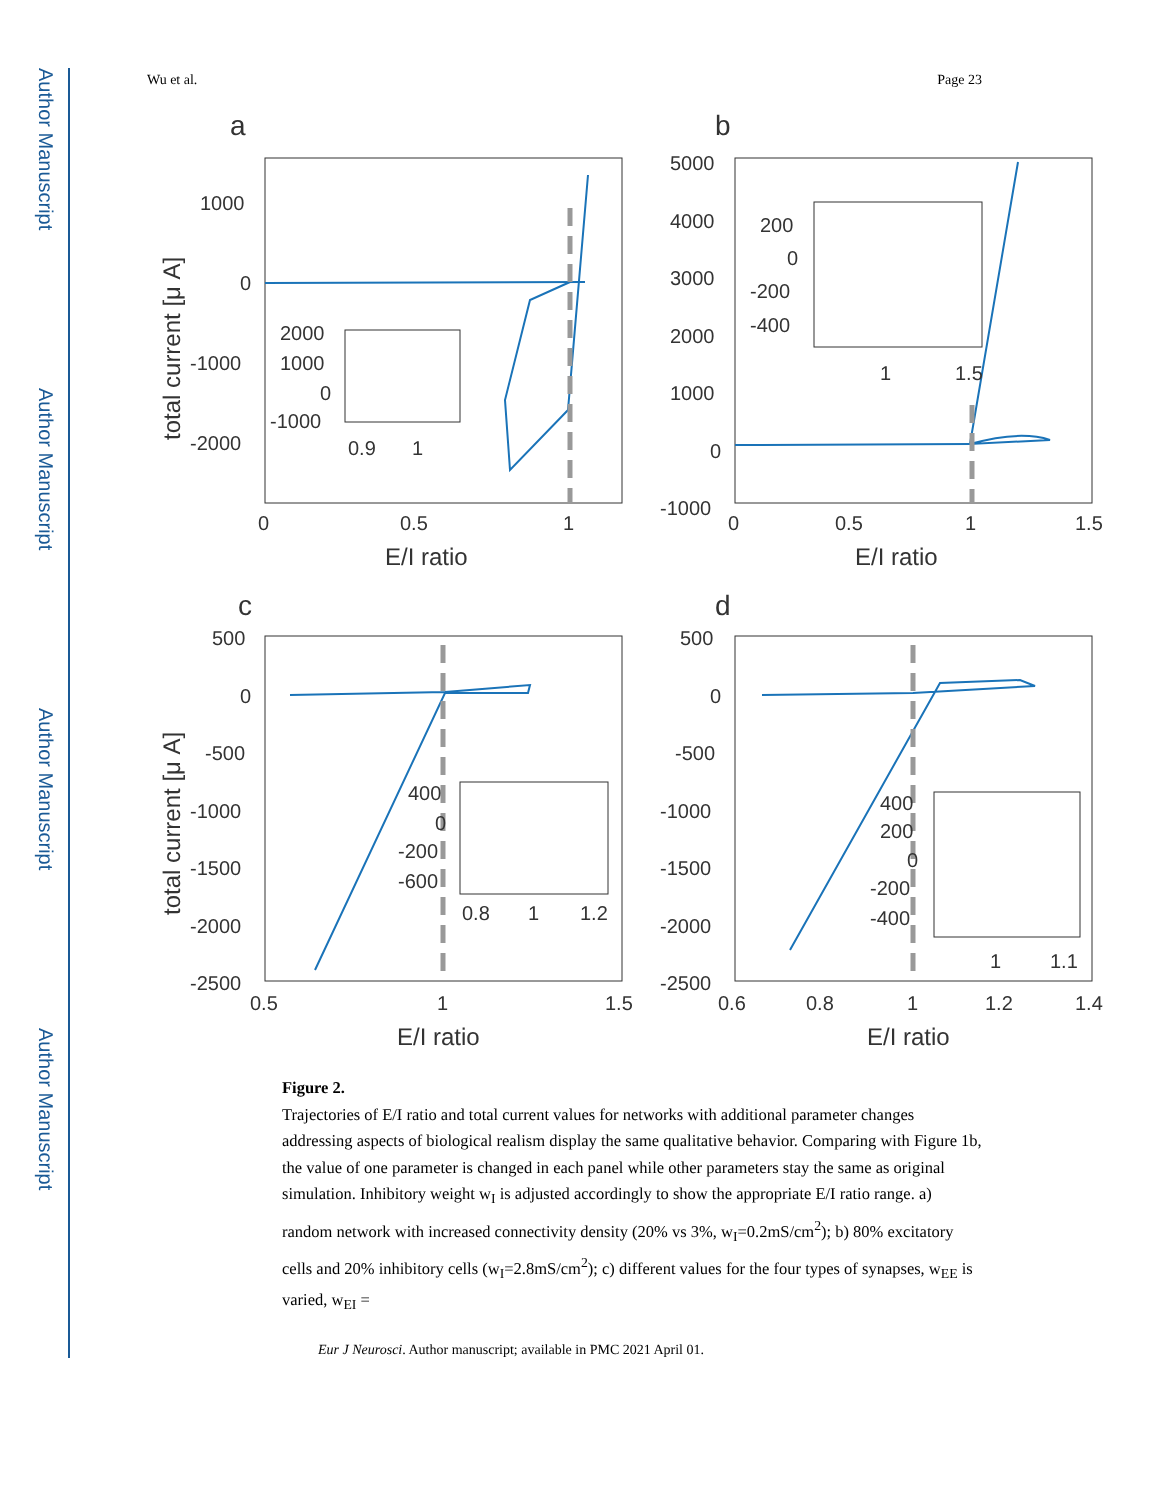Author Manuscript
Author Manuscript
Author Manuscript
Author Manuscript
Wu et al. Page 23
a
1000
0
-1000
-2000
0
0.5
1
E/I ratio
total current [μ A]
2000
1000
0
-1000
0.9
1
b
5000
4000
3000
2000
1000
0
-1000
0
0.5
1
1.5
E/I ratio
200
0
-200
-400
1
1.5
c
500
0
-500
-1000
-1500
-2000
-2500
0.5
1
1.5
E/I ratio
total current [μ A]
400
0
-200
-600
0.8
1
1.2
d
500
0
-500
-1000
-1500
-2000
-2500
0.6
0.8
1
1.2
1.4
E/I ratio
400
200
0
-200
-400
1
1.1
Figure 2.
Trajectories of E/I ratio and total current values for networks with additional parameter changes addressing aspects of biological realism display the same qualitative behavior. Comparing with Figure 1b, the value of one parameter is changed in each panel while other parameters stay the same as original simulation. Inhibitory weight w<sub>I</sub> is adjusted accordingly to show the appropriate E/I ratio range. a) random network with increased connectivity density (20% vs 3%, w<sub>I</sub>=0.2mS/cm<sup>2</sup>); b) 80% excitatory cells and 20% inhibitory cells (w<sub>I</sub>=2.8mS/cm<sup>2</sup>); c) different values for the four types of synapses, w<sub>EE</sub> is varied, w<sub>EI</sub> =
Eur J Neurosci. Author manuscript; available in PMC 2021 April 01.